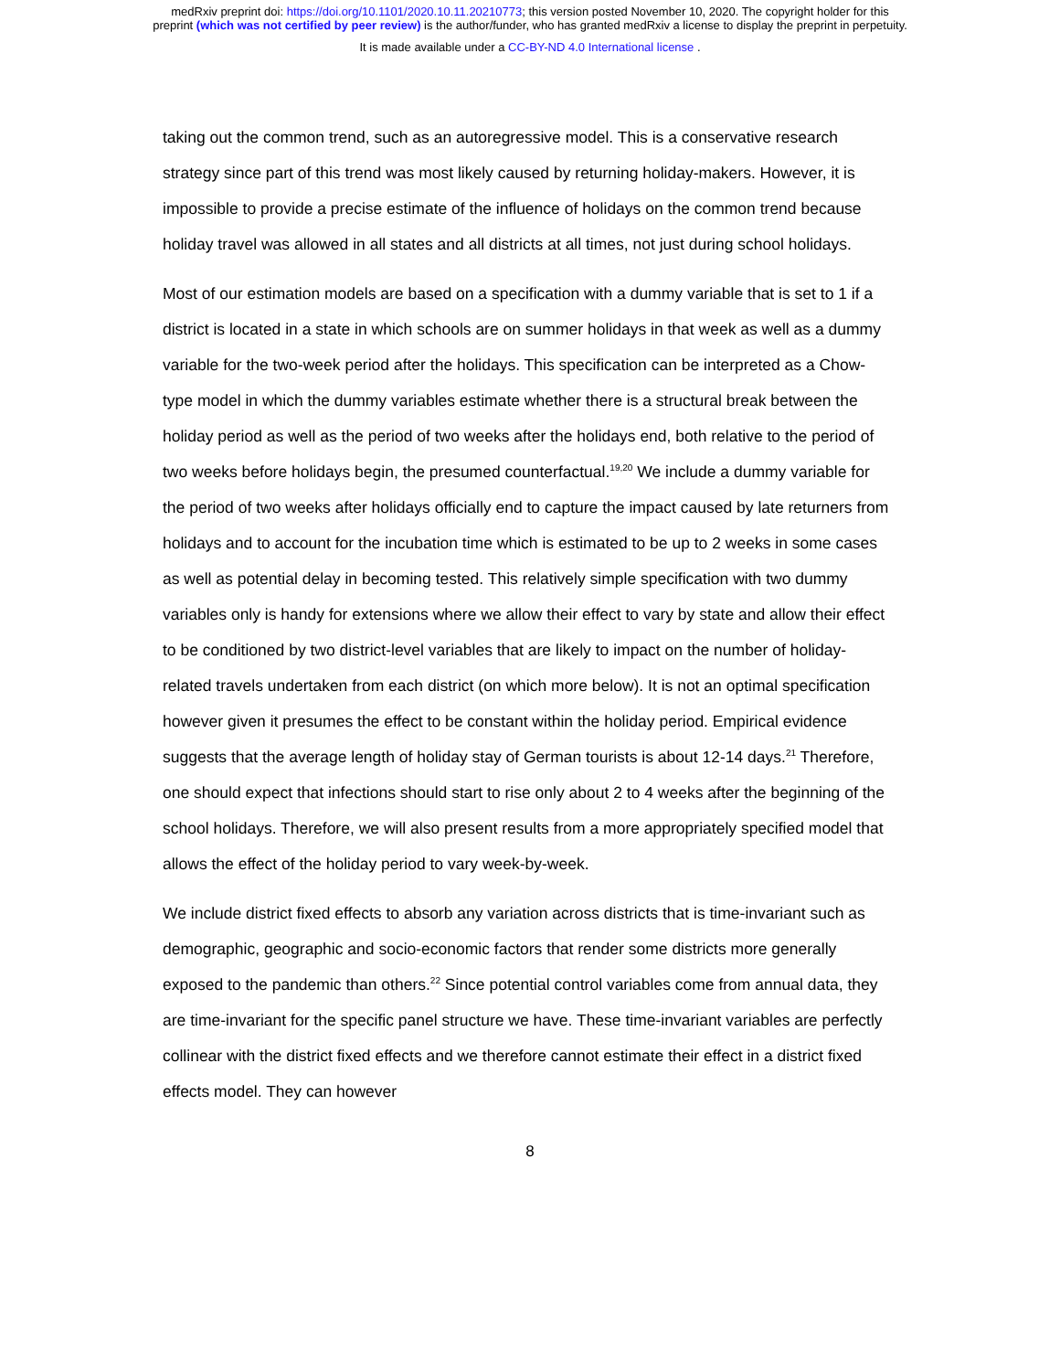medRxiv preprint doi: https://doi.org/10.1101/2020.10.11.20210773; this version posted November 10, 2020. The copyright holder for this
preprint (which was not certified by peer review) is the author/funder, who has granted medRxiv a license to display the preprint in perpetuity.
It is made available under a CC-BY-ND 4.0 International license .
taking out the common trend, such as an autoregressive model. This is a conservative research strategy since part of this trend was most likely caused by returning holiday-makers. However, it is impossible to provide a precise estimate of the influence of holidays on the common trend because holiday travel was allowed in all states and all districts at all times, not just during school holidays.
Most of our estimation models are based on a specification with a dummy variable that is set to 1 if a district is located in a state in which schools are on summer holidays in that week as well as a dummy variable for the two-week period after the holidays. This specification can be interpreted as a Chow-type model in which the dummy variables estimate whether there is a structural break between the holiday period as well as the period of two weeks after the holidays end, both relative to the period of two weeks before holidays begin, the presumed counterfactual.<sup>19,20</sup> We include a dummy variable for the period of two weeks after holidays officially end to capture the impact caused by late returners from holidays and to account for the incubation time which is estimated to be up to 2 weeks in some cases as well as potential delay in becoming tested. This relatively simple specification with two dummy variables only is handy for extensions where we allow their effect to vary by state and allow their effect to be conditioned by two district-level variables that are likely to impact on the number of holiday-related travels undertaken from each district (on which more below). It is not an optimal specification however given it presumes the effect to be constant within the holiday period. Empirical evidence suggests that the average length of holiday stay of German tourists is about 12-14 days.<sup>21</sup> Therefore, one should expect that infections should start to rise only about 2 to 4 weeks after the beginning of the school holidays. Therefore, we will also present results from a more appropriately specified model that allows the effect of the holiday period to vary week-by-week.
We include district fixed effects to absorb any variation across districts that is time-invariant such as demographic, geographic and socio-economic factors that render some districts more generally exposed to the pandemic than others.<sup>22</sup> Since potential control variables come from annual data, they are time-invariant for the specific panel structure we have. These time-invariant variables are perfectly collinear with the district fixed effects and we therefore cannot estimate their effect in a district fixed effects model. They can however
8